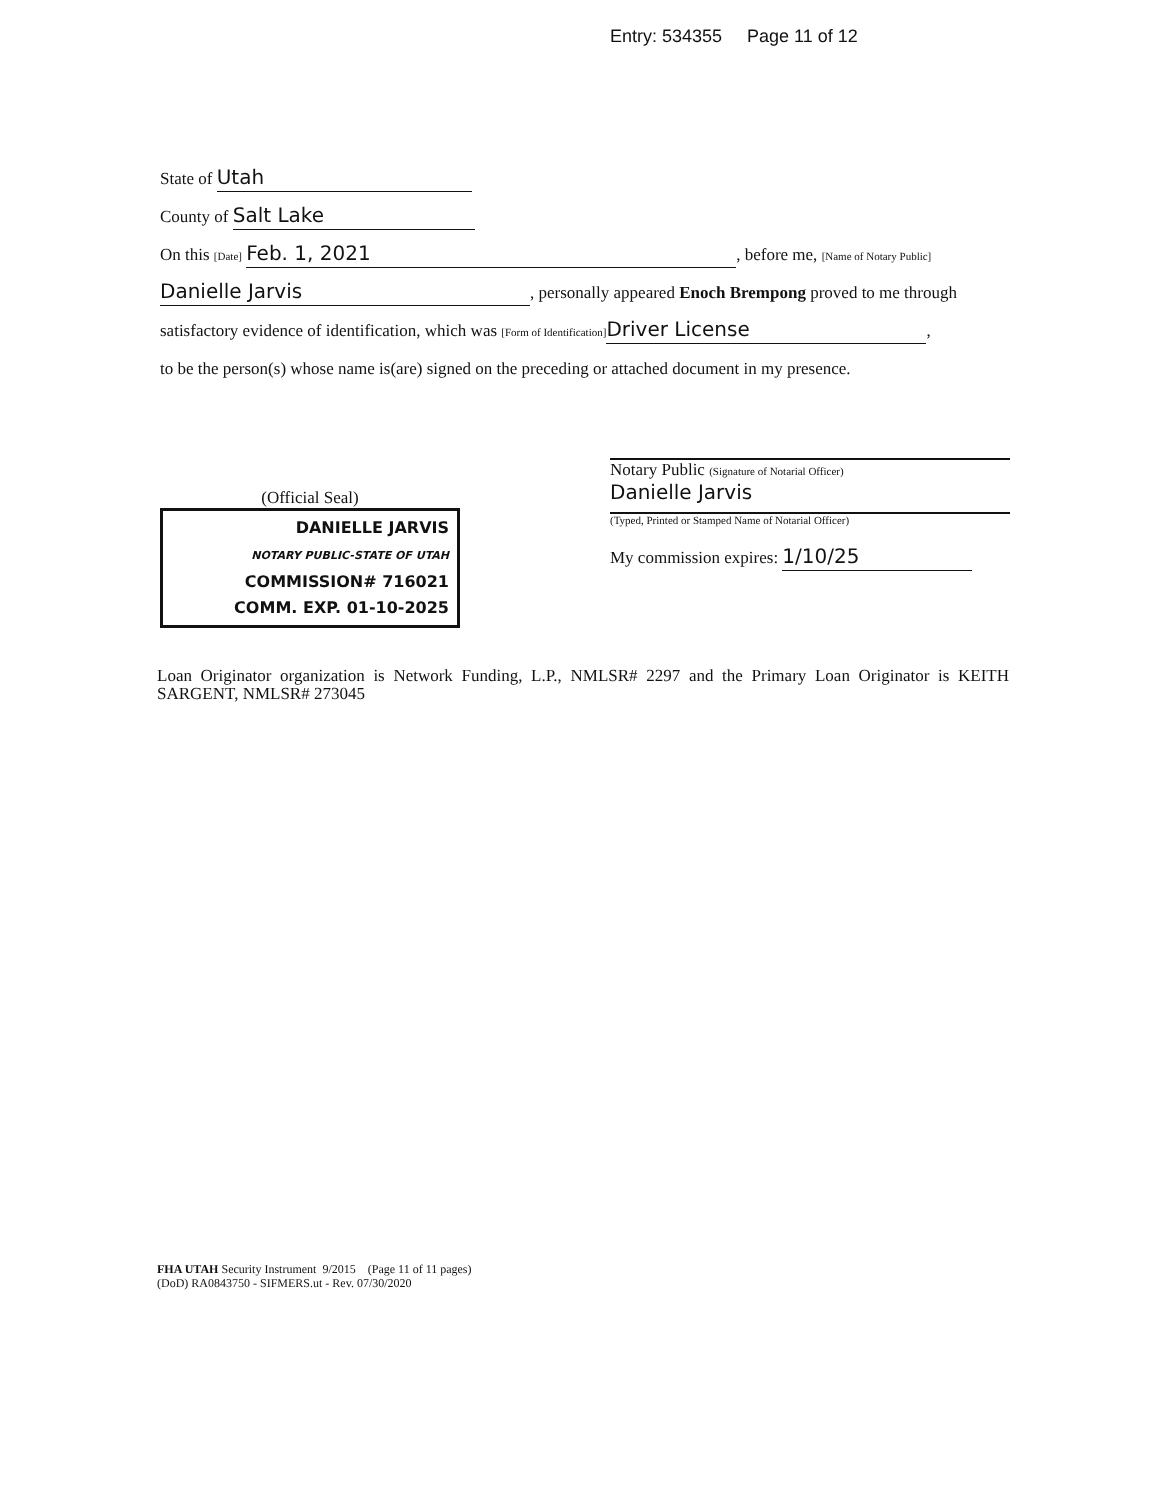Entry: 534355 Page 11 of 12
State of Utah
County of Salt Lake
On this [Date] Feb. 1, 2021, before me, [Name of Notary Public]
Danielle Jarvis, personally appeared Enoch Brempong proved to me through
satisfactory evidence of identification, which was [Form of Identification] Driver License,
to be the person(s) whose name is(are) signed on the preceding or attached document in my presence.
(Official Seal)
DANIELLE JARVIS
NOTARY PUBLIC-STATE OF UTAH
COMMISSION# 716021
COMM. EXP. 01-10-2025
Notary Public (Signature of Notarial Officer)
Danielle Jarvis
(Typed, Printed or Stamped Name of Notarial Officer)
My commission expires: 1/10/25
Loan Originator organization is Network Funding, L.P., NMLSR# 2297 and the Primary Loan Originator is KEITH SARGENT, NMLSR# 273045
FHA UTAH Security Instrument 9/2015 (Page 11 of 11 pages)
(DoD) RA0843750 - SIFMERS.ut - Rev. 07/30/2020